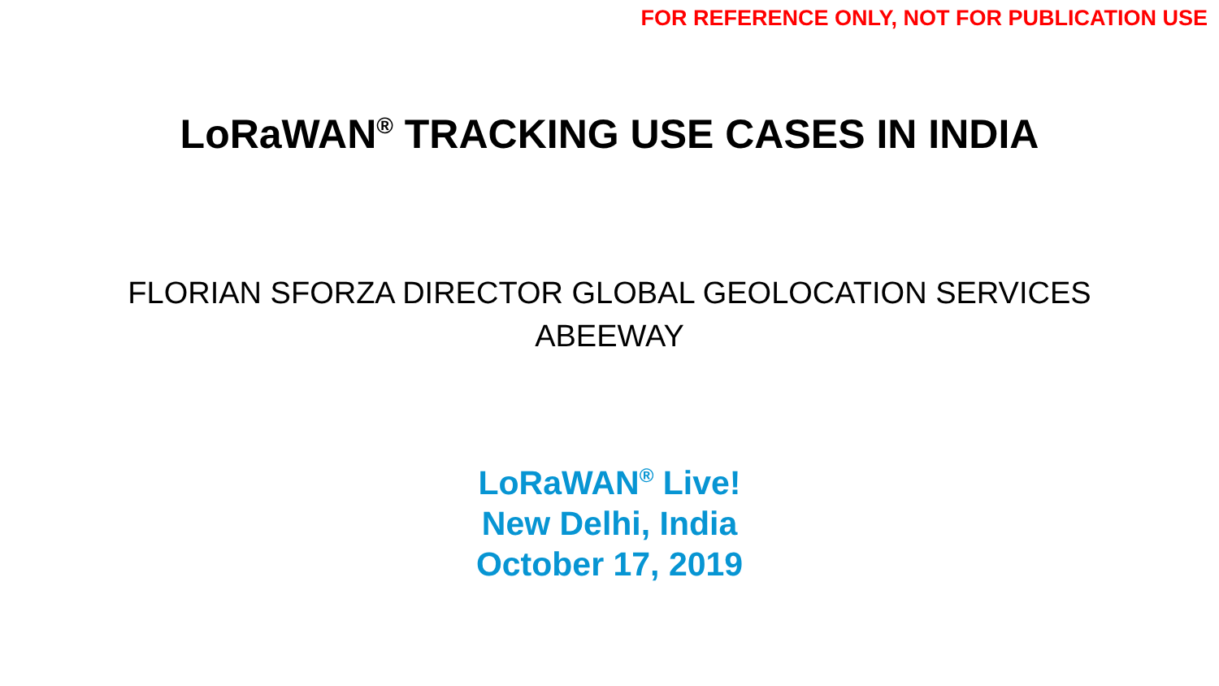FOR REFERENCE ONLY, NOT FOR PUBLICATION USE
LoRaWAN<sup>®</sup> TRACKING USE CASES IN INDIA
FLORIAN SFORZA DIRECTOR GLOBAL GEOLOCATION SERVICES
ABEEWAY
LoRaWAN<sup>®</sup> Live!
New Delhi, India
October 17, 2019